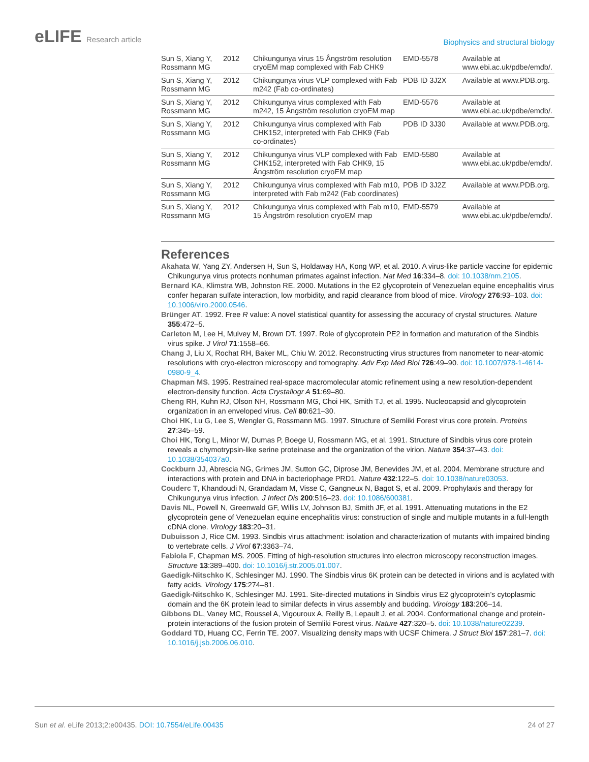eLIFE Research article
Biophysics and structural biology
| Sun S, Xiang Y, Rossmann MG | 2012 | Chikungunya virus 15 Ångström resolution cryoEM map complexed with Fab CHK9 | EMD-5578 | Available at www.ebi.ac.uk/pdbe/emdb/. |
| Sun S, Xiang Y, Rossmann MG | 2012 | Chikungunya virus VLP complexed with Fab m242 (Fab co-ordinates) | PDB ID 3J2X | Available at www.PDB.org. |
| Sun S, Xiang Y, Rossmann MG | 2012 | Chikungunya virus complexed with Fab m242, 15 Ångström resolution cryoEM map | EMD-5576 | Available at www.ebi.ac.uk/pdbe/emdb/. |
| Sun S, Xiang Y, Rossmann MG | 2012 | Chikungunya virus complexed with Fab CHK152, interpreted with Fab CHK9 (Fab co-ordinates) | PDB ID 3J30 | Available at www.PDB.org. |
| Sun S, Xiang Y, Rossmann MG | 2012 | Chikungunya virus VLP complexed with Fab CHK152, interpreted with Fab CHK9, 15 Ångström resolution cryoEM map | EMD-5580 | Available at www.ebi.ac.uk/pdbe/emdb/. |
| Sun S, Xiang Y, Rossmann MG | 2012 | Chikungunya virus complexed with Fab m10, interpreted with Fab m242 (Fab coordinates) | PDB ID 3J2Z | Available at www.PDB.org. |
| Sun S, Xiang Y, Rossmann MG | 2012 | Chikungunya virus complexed with Fab m10, 15 Ångström resolution cryoEM map | EMD-5579 | Available at www.ebi.ac.uk/pdbe/emdb/. |
References
Akahata W, Yang ZY, Andersen H, Sun S, Holdaway HA, Kong WP, et al. 2010. A virus-like particle vaccine for epidemic Chikungunya virus protects nonhuman primates against infection. Nat Med 16:334–8. doi: 10.1038/nm.2105.
Bernard KA, Klimstra WB, Johnston RE. 2000. Mutations in the E2 glycoprotein of Venezuelan equine encephalitis virus confer heparan sulfate interaction, low morbidity, and rapid clearance from blood of mice. Virology 276:93–103. doi: 10.1006/viro.2000.0546.
Brünger AT. 1992. Free R value: A novel statistical quantity for assessing the accuracy of crystal structures. Nature 355:472–5.
Carleton M, Lee H, Mulvey M, Brown DT. 1997. Role of glycoprotein PE2 in formation and maturation of the Sindbis virus spike. J Virol 71:1558–66.
Chang J, Liu X, Rochat RH, Baker ML, Chiu W. 2012. Reconstructing virus structures from nanometer to near-atomic resolutions with cryo-electron microscopy and tomography. Adv Exp Med Biol 726:49–90. doi: 10.1007/978-1-4614-0980-9_4.
Chapman MS. 1995. Restrained real-space macromolecular atomic refinement using a new resolution-dependent electron-density function. Acta Crystallogr A 51:69–80.
Cheng RH, Kuhn RJ, Olson NH, Rossmann MG, Choi HK, Smith TJ, et al. 1995. Nucleocapsid and glycoprotein organization in an enveloped virus. Cell 80:621–30.
Choi HK, Lu G, Lee S, Wengler G, Rossmann MG. 1997. Structure of Semliki Forest virus core protein. Proteins 27:345–59.
Choi HK, Tong L, Minor W, Dumas P, Boege U, Rossmann MG, et al. 1991. Structure of Sindbis virus core protein reveals a chymotrypsin-like serine proteinase and the organization of the virion. Nature 354:37–43. doi: 10.1038/354037a0.
Cockburn JJ, Abrescia NG, Grimes JM, Sutton GC, Diprose JM, Benevides JM, et al. 2004. Membrane structure and interactions with protein and DNA in bacteriophage PRD1. Nature 432:122–5. doi: 10.1038/nature03053.
Couderc T, Khandoudi N, Grandadam M, Visse C, Gangneux N, Bagot S, et al. 2009. Prophylaxis and therapy for Chikungunya virus infection. J Infect Dis 200:516–23. doi: 10.1086/600381.
Davis NL, Powell N, Greenwald GF, Willis LV, Johnson BJ, Smith JF, et al. 1991. Attenuating mutations in the E2 glycoprotein gene of Venezuelan equine encephalitis virus: construction of single and multiple mutants in a full-length cDNA clone. Virology 183:20–31.
Dubuisson J, Rice CM. 1993. Sindbis virus attachment: isolation and characterization of mutants with impaired binding to vertebrate cells. J Virol 67:3363–74.
Fabiola F, Chapman MS. 2005. Fitting of high-resolution structures into electron microscopy reconstruction images. Structure 13:389–400. doi: 10.1016/j.str.2005.01.007.
Gaedigk-Nitschko K, Schlesinger MJ. 1990. The Sindbis virus 6K protein can be detected in virions and is acylated with fatty acids. Virology 175:274–81.
Gaedigk-Nitschko K, Schlesinger MJ. 1991. Site-directed mutations in Sindbis virus E2 glycoprotein’s cytoplasmic domain and the 6K protein lead to similar defects in virus assembly and budding. Virology 183:206–14.
Gibbons DL, Vaney MC, Roussel A, Vigouroux A, Reilly B, Lepault J, et al. 2004. Conformational change and protein-protein interactions of the fusion protein of Semliki Forest virus. Nature 427:320–5. doi: 10.1038/nature02239.
Goddard TD, Huang CC, Ferrin TE. 2007. Visualizing density maps with UCSF Chimera. J Struct Biol 157:281–7. doi: 10.1016/j.jsb.2006.06.010.
Sun et al. eLife 2013;2:e00435. DOI: 10.7554/eLife.00435
24 of 27